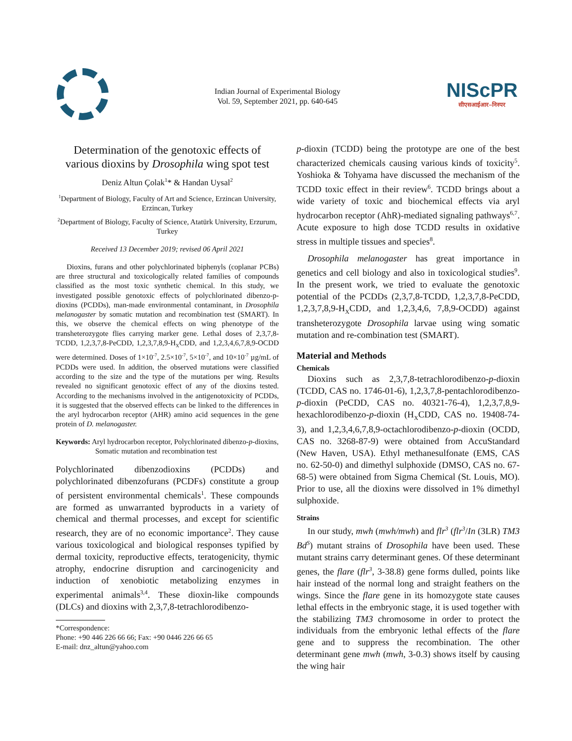Indian Journal of Experimental Biology
Vol. 59, September 2021, pp. 640-645
NIScPR
सीएसआईआर–निस्पर
Determination of the genotoxic effects of various dioxins by Drosophila wing spot test
Deniz Altun Çolak<sup>1</sup>* & Handan Uysal<sup>2</sup>
<sup>1</sup> Department of Biology, Faculty of Art and Science, Erzincan University, Erzincan, Turkey
<sup>2</sup> Department of Biology, Faculty of Science, Atatürk University, Erzurum, Turkey
Received 13 December 2019; revised 06 April 2021
Dioxins, furans and other polychlorinated biphenyls (coplanar PCBs) are three structural and toxicologically related families of compounds classified as the most toxic synthetic chemical. In this study, we investigated possible genotoxic effects of polychlorinated dibenzo-p-dioxins (PCDDs), man-made environmental contaminant, in Drosophila melanogaster by somatic mutation and recombination test (SMART). In this, we observe the chemical effects on wing phenotype of the transheterozygote flies carrying marker gene. Lethal doses of 2,3,7,8-TCDD, 1,2,3,7,8-PeCDD, 1,2,3,7,8,9-H<sub>X</sub>CDD, and 1,2,3,4,6,7,8,9-OCDD were determined. Doses of 1×10<sup>-7</sup>, 2.5×10<sup>-7</sup>, 5×10<sup>-7</sup>, and 10×10<sup>-7</sup> µg/mL of PCDDs were used. In addition, the observed mutations were classified according to the size and the type of the mutations per wing. Results revealed no significant genotoxic effect of any of the dioxins tested. According to the mechanisms involved in the antigenotoxicity of PCDDs, it is suggested that the observed effects can be linked to the differences in the aryl hydrocarbon receptor (AHR) amino acid sequences in the gene protein of D. melanogaster.
Keywords: Aryl hydrocarbon receptor, Polychlorinated dibenzo-p-dioxins, Somatic mutation and recombination test
Polychlorinated dibenzodioxins (PCDDs) and polychlorinated dibenzofurans (PCDFs) constitute a group of persistent environmental chemicals<sup>1</sup>. These compounds are formed as unwarranted byproducts in a variety of chemical and thermal processes, and except for scientific research, they are of no economic importance<sup>2</sup>. They cause various toxicological and biological responses typified by dermal toxicity, reproductive effects, teratogenicity, thymic atrophy, endocrine disruption and carcinogenicity and induction of xenobiotic metabolizing enzymes in experimental animals<sup>3,4</sup>. These dioxin-like compounds (DLCs) and dioxins with 2,3,7,8-tetrachlorodibenzo-
*Correspondence:
Phone: +90 446 226 66 66; Fax: +90 0446 226 66 65
E-mail: dnz_altun@yahoo.com
p-dioxin (TCDD) being the prototype are one of the best characterized chemicals causing various kinds of toxicity<sup>5</sup>. Yoshioka & Tohyama have discussed the mechanism of the TCDD toxic effect in their review<sup>6</sup>. TCDD brings about a wide variety of toxic and biochemical effects via aryl hydrocarbon receptor (AhR)-mediated signaling pathways<sup>6,7</sup>. Acute exposure to high dose TCDD results in oxidative stress in multiple tissues and species<sup>8</sup>.
Drosophila melanogaster has great importance in genetics and cell biology and also in toxicological studies<sup>9</sup>. In the present work, we tried to evaluate the genotoxic potential of the PCDDs (2,3,7,8-TCDD, 1,2,3,7,8-PeCDD, 1,2,3,7,8,9-H<sub>X</sub>CDD, and 1,2,3,4,6, 7,8,9-OCDD) against transheterozygote Drosophila larvae using wing somatic mutation and re-combination test (SMART).
Material and Methods
Chemicals
Dioxins such as 2,3,7,8-tetrachlorodibenzo-p-dioxin (TCDD, CAS no. 1746-01-6), 1,2,3,7,8-pentachlorodibenzo-p-dioxin (PeCDD, CAS no. 40321-76-4), 1,2,3,7,8,9-hexachlorodibenzo-p-dioxin (H<sub>X</sub>CDD, CAS no. 19408-74-3), and 1,2,3,4,6,7,8,9-octachlorodibenzo-p-dioxin (OCDD, CAS no. 3268-87-9) were obtained from AccuStandard (New Haven, USA). Ethyl methanesulfonate (EMS, CAS no. 62-50-0) and dimethyl sulphoxide (DMSO, CAS no. 67-68-5) were obtained from Sigma Chemical (St. Louis, MO). Prior to use, all the dioxins were dissolved in 1% dimethyl sulphoxide.
Strains
In our study, mwh (mwh/mwh) and flr<sup>3</sup> (flr<sup>3</sup>/In (3LR) TM3 Bd<sup>S</sup>) mutant strains of Drosophila have been used. These mutant strains carry determinant genes. Of these determinant genes, the flare (flr<sup>3</sup>, 3-38.8) gene forms dulled, points like hair instead of the normal long and straight feathers on the wings. Since the flare gene in its homozygote state causes lethal effects in the embryonic stage, it is used together with the stabilizing TM3 chromosome in order to protect the individuals from the embryonic lethal effects of the flare gene and to suppress the recombination. The other determinant gene mwh (mwh, 3-0.3) shows itself by causing the wing hair